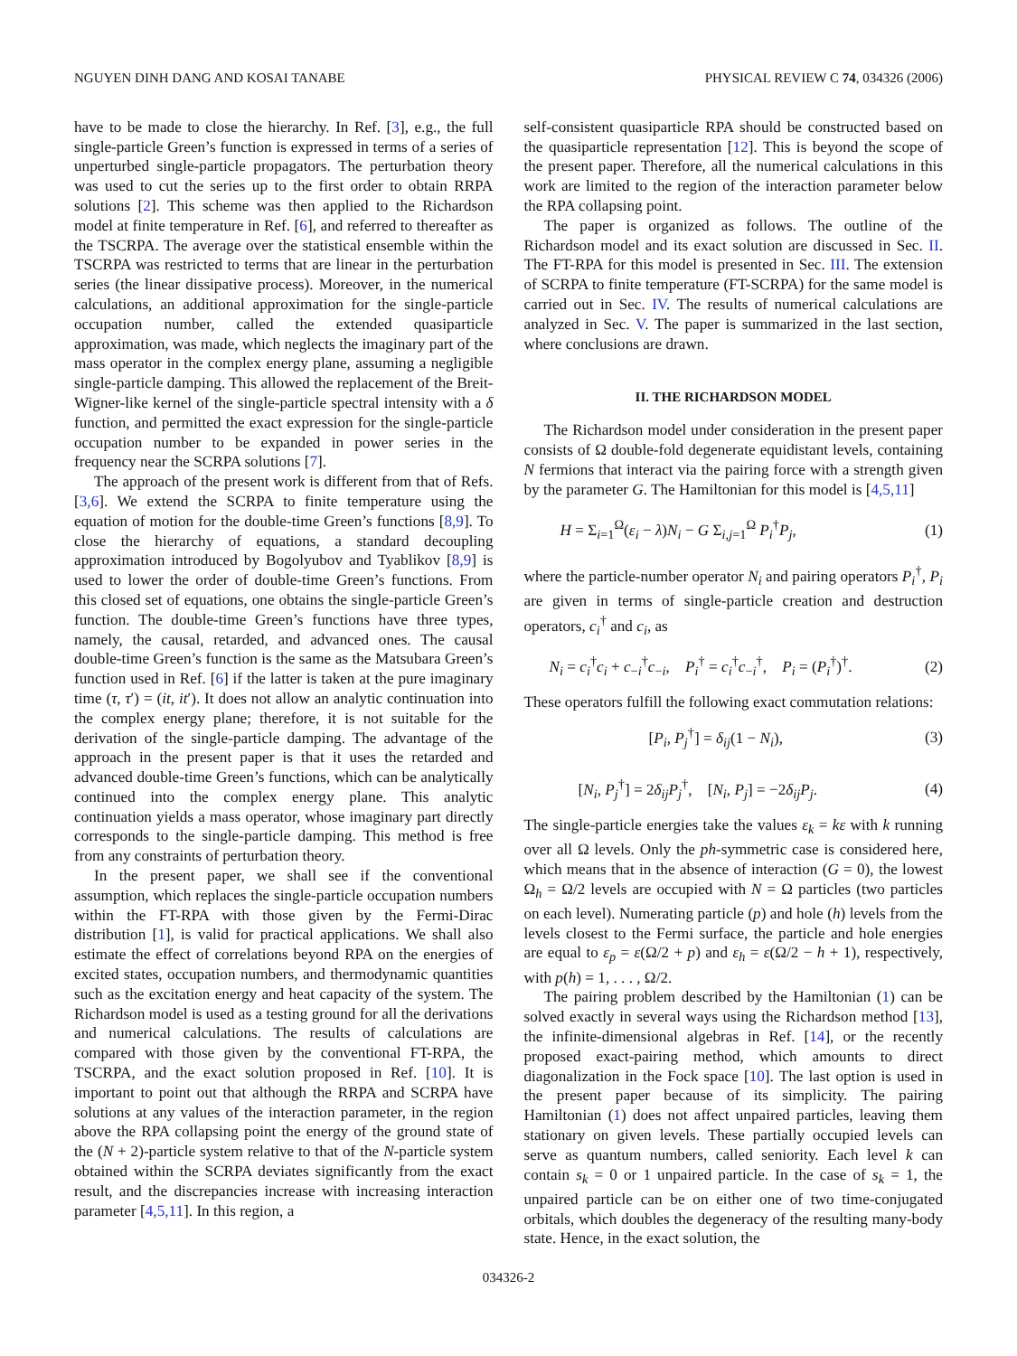NGUYEN DINH DANG AND KOSAI TANABE PHYSICAL REVIEW C 74, 034326 (2006)
have to be made to close the hierarchy. In Ref. [3], e.g., the full single-particle Green’s function is expressed in terms of a series of unperturbed single-particle propagators. The perturbation theory was used to cut the series up to the first order to obtain RRPA solutions [2]. This scheme was then applied to the Richardson model at finite temperature in Ref. [6], and referred to thereafter as the TSCRPA. The average over the statistical ensemble within the TSCRPA was restricted to terms that are linear in the perturbation series (the linear dissipative process). Moreover, in the numerical calculations, an additional approximation for the single-particle occupation number, called the extended quasiparticle approximation, was made, which neglects the imaginary part of the mass operator in the complex energy plane, assuming a negligible single-particle damping. This allowed the replacement of the Breit-Wigner-like kernel of the single-particle spectral intensity with a δ function, and permitted the exact expression for the single-particle occupation number to be expanded in power series in the frequency near the SCRPA solutions [7].
The approach of the present work is different from that of Refs. [3,6]. We extend the SCRPA to finite temperature using the equation of motion for the double-time Green’s functions [8,9]. To close the hierarchy of equations, a standard decoupling approximation introduced by Bogolyubov and Tyablikov [8,9] is used to lower the order of double-time Green’s functions. From this closed set of equations, one obtains the single-particle Green’s function. The double-time Green’s functions have three types, namely, the causal, retarded, and advanced ones. The causal double-time Green’s function is the same as the Matsubara Green’s function used in Ref. [6] if the latter is taken at the pure imaginary time (τ, τ′) = (it, it′). It does not allow an analytic continuation into the complex energy plane; therefore, it is not suitable for the derivation of the single-particle damping. The advantage of the approach in the present paper is that it uses the retarded and advanced double-time Green’s functions, which can be analytically continued into the complex energy plane. This analytic continuation yields a mass operator, whose imaginary part directly corresponds to the single-particle damping. This method is free from any constraints of perturbation theory.
In the present paper, we shall see if the conventional assumption, which replaces the single-particle occupation numbers within the FT-RPA with those given by the Fermi-Dirac distribution [1], is valid for practical applications. We shall also estimate the effect of correlations beyond RPA on the energies of excited states, occupation numbers, and thermodynamic quantities such as the excitation energy and heat capacity of the system. The Richardson model is used as a testing ground for all the derivations and numerical calculations. The results of calculations are compared with those given by the conventional FT-RPA, the TSCRPA, and the exact solution proposed in Ref. [10]. It is important to point out that although the RRPA and SCRPA have solutions at any values of the interaction parameter, in the region above the RPA collapsing point the energy of the ground state of the (N + 2)-particle system relative to that of the N-particle system obtained within the SCRPA deviates significantly from the exact result, and the discrepancies increase with increasing interaction parameter [4,5,11]. In this region, a
self-consistent quasiparticle RPA should be constructed based on the quasiparticle representation [12]. This is beyond the scope of the present paper. Therefore, all the numerical calculations in this work are limited to the region of the interaction parameter below the RPA collapsing point.
The paper is organized as follows. The outline of the Richardson model and its exact solution are discussed in Sec. II. The FT-RPA for this model is presented in Sec. III. The extension of SCRPA to finite temperature (FT-SCRPA) for the same model is carried out in Sec. IV. The results of numerical calculations are analyzed in Sec. V. The paper is summarized in the last section, where conclusions are drawn.
II. THE RICHARDSON MODEL
The Richardson model under consideration in the present paper consists of Ω double-fold degenerate equidistant levels, containing N fermions that interact via the pairing force with a strength given by the parameter G. The Hamiltonian for this model is [4,5,11]
H = Σ<sub>i=1</sub><sup>Ω</sup>(ε<sub>i</sub> − λ)N<sub>i</sub> − G Σ<sub>i,j=1</sub><sup>Ω</sup> P<sub>i</sub><sup>†</sup>P<sub>j</sub>, (1)
where the particle-number operator N<sub>i</sub> and pairing operators P<sub>i</sub><sup>†</sup>, P<sub>i</sub> are given in terms of single-particle creation and destruction operators, c<sub>i</sub><sup>†</sup> and c<sub>i</sub>, as
N<sub>i</sub> = c<sub>i</sub><sup>†</sup>c<sub>i</sub> + c<sub>−i</sub><sup>†</sup>c<sub>−i</sub>, P<sub>i</sub><sup>†</sup> = c<sub>i</sub><sup>†</sup>c<sub>−i</sub><sup>†</sup>, P<sub>i</sub> = (P<sub>i</sub><sup>†</sup>)<sup>†</sup>. (2)
These operators fulfill the following exact commutation relations:
[P<sub>i</sub>, P<sub>j</sub><sup>†</sup>] = δ<sub>ij</sub>(1 − N<sub>i</sub>), (3)
[N<sub>i</sub>, P<sub>j</sub><sup>†</sup>] = 2δ<sub>ij</sub>P<sub>j</sub><sup>†</sup>, [N<sub>i</sub>, P<sub>j</sub>] = −2δ<sub>ij</sub>P<sub>j</sub>. (4)
The single-particle energies take the values ε<sub>k</sub> = kε with k running over all Ω levels. Only the ph-symmetric case is considered here, which means that in the absence of interaction (G = 0), the lowest Ω<sub>h</sub> = Ω/2 levels are occupied with N = Ω particles (two particles on each level). Numerating particle (p) and hole (h) levels from the levels closest to the Fermi surface, the particle and hole energies are equal to ε<sub>p</sub> = ε(Ω/2 + p) and ε<sub>h</sub> = ε(Ω/2 − h + 1), respectively, with p(h) = 1, . . . , Ω/2.
The pairing problem described by the Hamiltonian (1) can be solved exactly in several ways using the Richardson method [13], the infinite-dimensional algebras in Ref. [14], or the recently proposed exact-pairing method, which amounts to direct diagonalization in the Fock space [10]. The last option is used in the present paper because of its simplicity. The pairing Hamiltonian (1) does not affect unpaired particles, leaving them stationary on given levels. These partially occupied levels can serve as quantum numbers, called seniority. Each level k can contain s<sub>k</sub> = 0 or 1 unpaired particle. In the case of s<sub>k</sub> = 1, the unpaired particle can be on either one of two time-conjugated orbitals, which doubles the degeneracy of the resulting many-body state. Hence, in the exact solution, the
034326-2